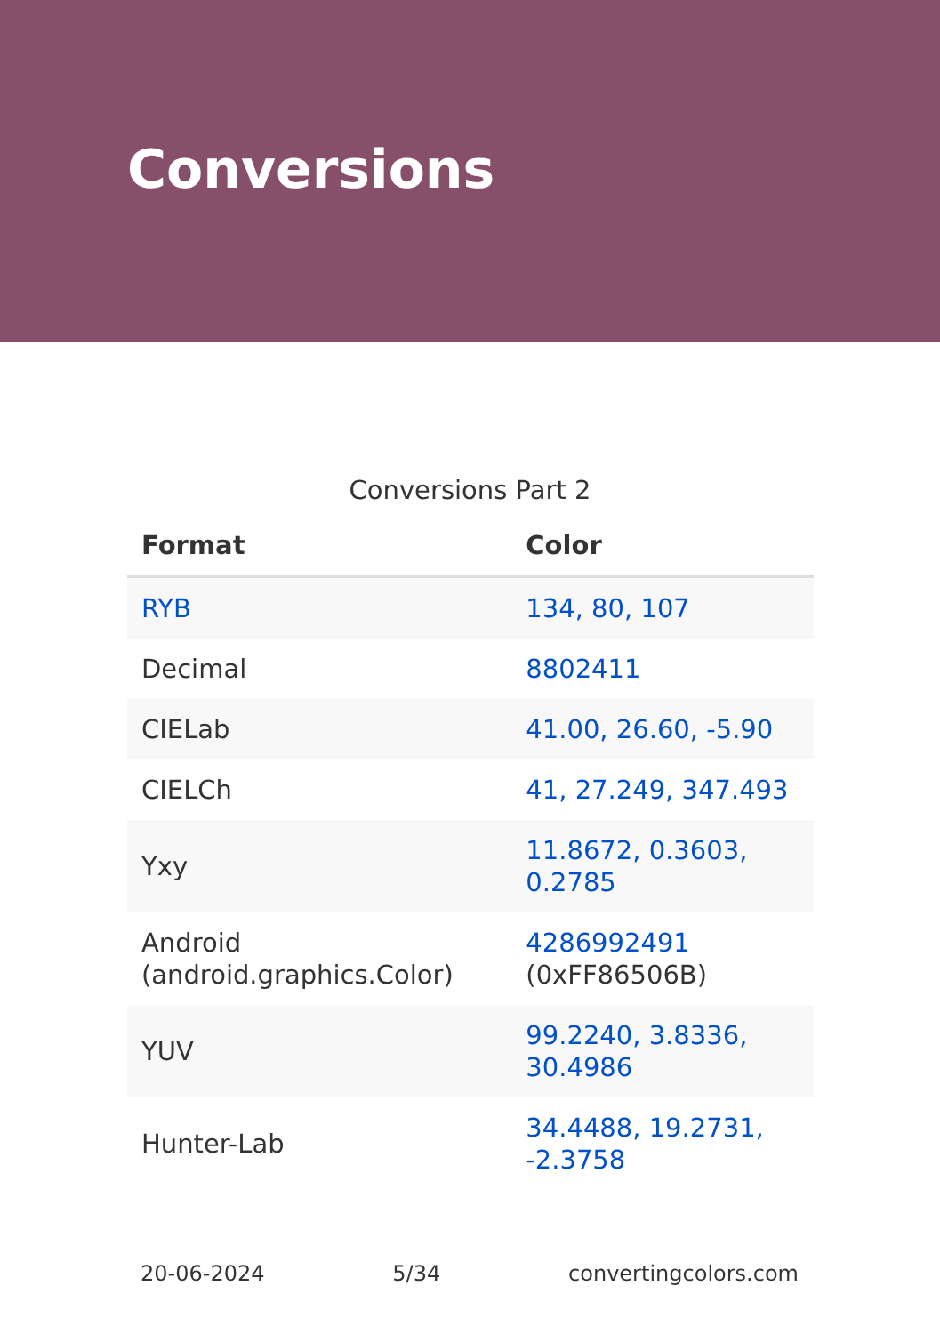Conversions
Conversions Part 2
| Format | Color |
| --- | --- |
| RYB | 134, 80, 107 |
| Decimal | 8802411 |
| CIELab | 41.00, 26.60, -5.90 |
| CIELCh | 41, 27.249, 347.493 |
| Yxy | 11.8672, 0.3603, 0.2785 |
| Android (android.graphics.Color) | 4286992491 (0xFF86506B) |
| YUV | 99.2240, 3.8336, 30.4986 |
| Hunter-Lab | 34.4488, 19.2731, -2.3758 |
20-06-2024 5/34 convertingcolors.com